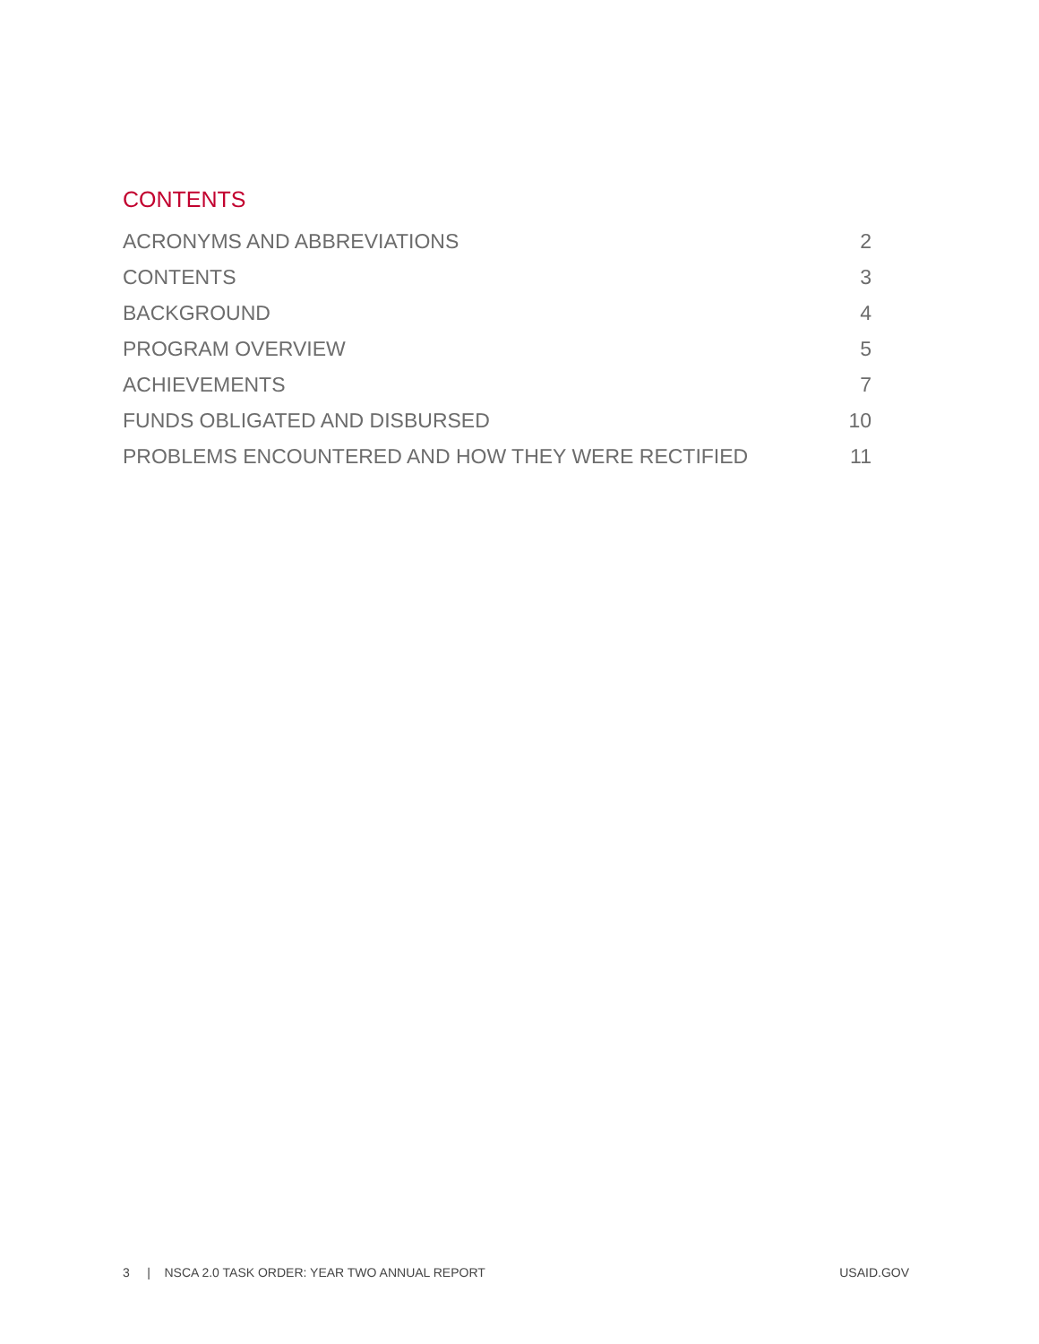CONTENTS
ACRONYMS AND ABBREVIATIONS 2
CONTENTS 3
BACKGROUND 4
PROGRAM OVERVIEW 5
ACHIEVEMENTS 7
FUNDS OBLIGATED AND DISBURSED 10
PROBLEMS ENCOUNTERED AND HOW THEY WERE RECTIFIED 11
3 | NSCA 2.0 TASK ORDER: YEAR TWO ANNUAL REPORT USAID.GOV